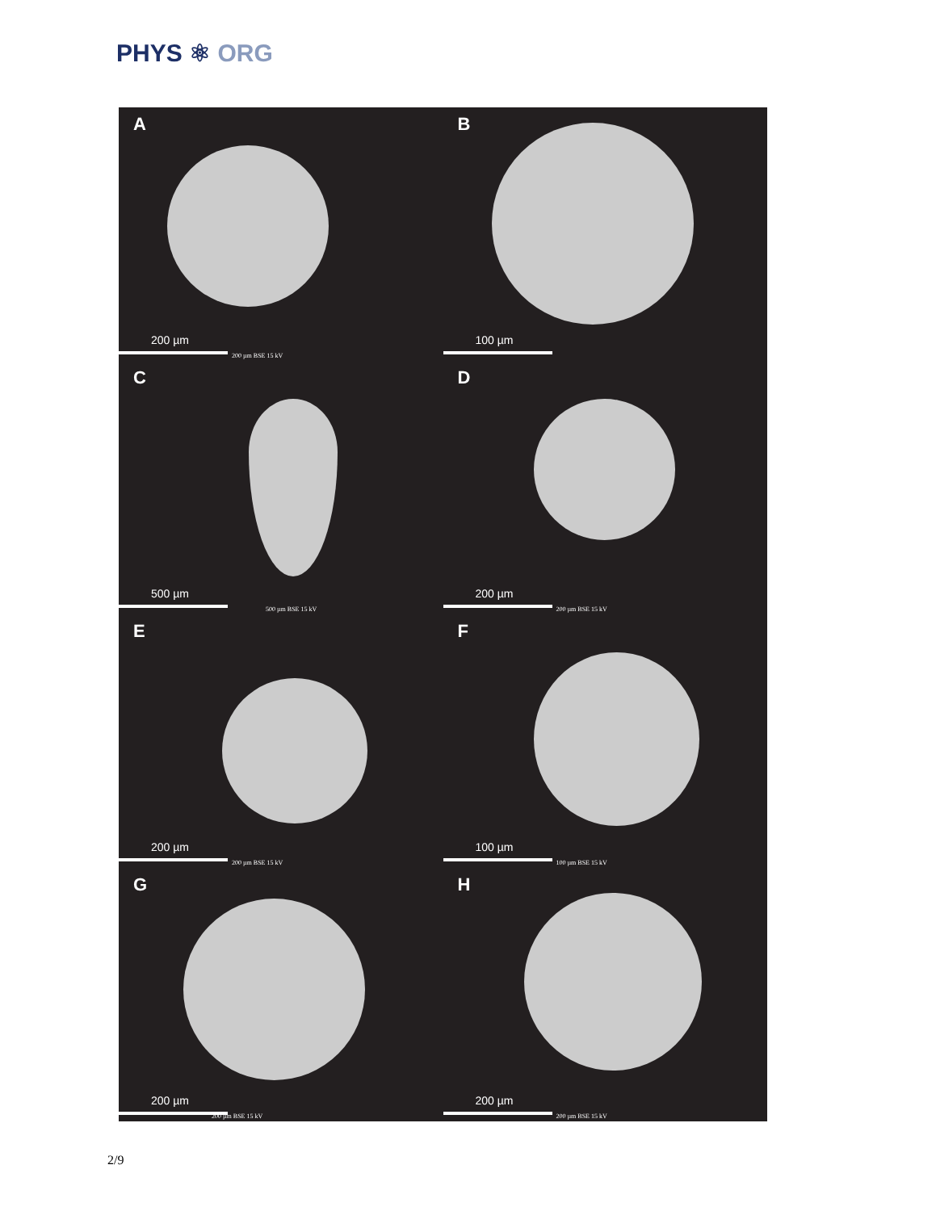PHYS ⚛ ORG
A
200 µm
200 µm BSE 15 kV
B
100 µm
C
500 µm
500 µm BSE 15 kV
D
200 µm
200 µm BSE 15 kV
E
200 µm
200 µm BSE 15 kV
F
100 µm
100 µm BSE 15 kV
G
200 µm
200 µm BSE 15 kV
H
200 µm
200 µm BSE 15 kV
2/9